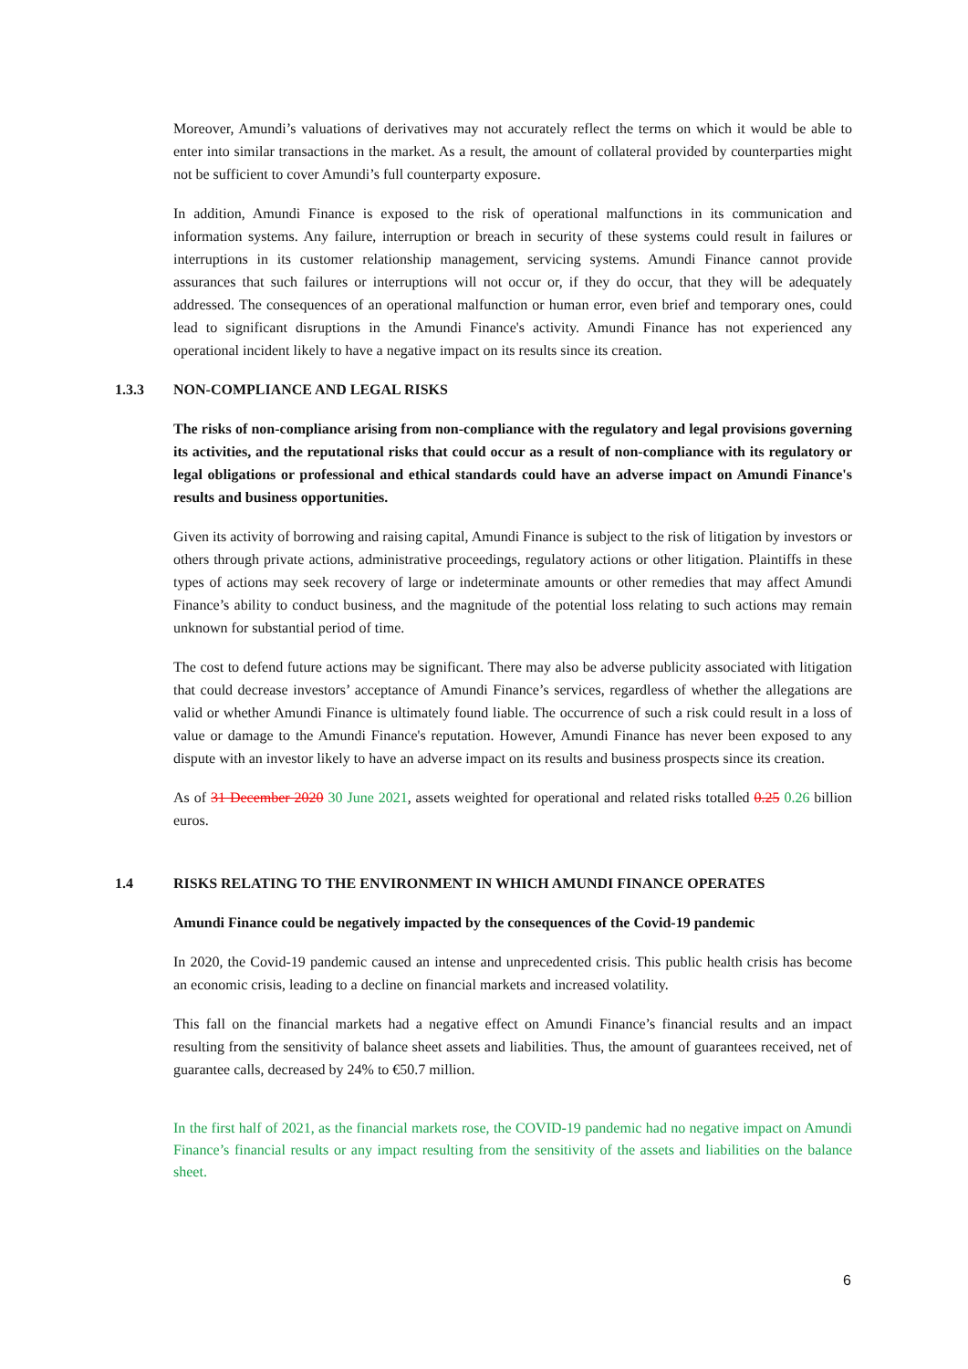Moreover, Amundi’s valuations of derivatives may not accurately reflect the terms on which it would be able to enter into similar transactions in the market. As a result, the amount of collateral provided by counterparties might not be sufficient to cover Amundi’s full counterparty exposure.
In addition, Amundi Finance is exposed to the risk of operational malfunctions in its communication and information systems. Any failure, interruption or breach in security of these systems could result in failures or interruptions in its customer relationship management, servicing systems. Amundi Finance cannot provide assurances that such failures or interruptions will not occur or, if they do occur, that they will be adequately addressed. The consequences of an operational malfunction or human error, even brief and temporary ones, could lead to significant disruptions in the Amundi Finance's activity. Amundi Finance has not experienced any operational incident likely to have a negative impact on its results since its creation.
1.3.3 NON-COMPLIANCE AND LEGAL RISKS
The risks of non-compliance arising from non-compliance with the regulatory and legal provisions governing its activities, and the reputational risks that could occur as a result of non-compliance with its regulatory or legal obligations or professional and ethical standards could have an adverse impact on Amundi Finance's results and business opportunities.
Given its activity of borrowing and raising capital, Amundi Finance is subject to the risk of litigation by investors or others through private actions, administrative proceedings, regulatory actions or other litigation. Plaintiffs in these types of actions may seek recovery of large or indeterminate amounts or other remedies that may affect Amundi Finance’s ability to conduct business, and the magnitude of the potential loss relating to such actions may remain unknown for substantial period of time.
The cost to defend future actions may be significant. There may also be adverse publicity associated with litigation that could decrease investors’ acceptance of Amundi Finance’s services, regardless of whether the allegations are valid or whether Amundi Finance is ultimately found liable. The occurrence of such a risk could result in a loss of value or damage to the Amundi Finance's reputation. However, Amundi Finance has never been exposed to any dispute with an investor likely to have an adverse impact on its results and business prospects since its creation.
As of 31 December 2020 30 June 2021, assets weighted for operational and related risks totalled 0.25 0.26 billion euros.
1.4 RISKS RELATING TO THE ENVIRONMENT IN WHICH AMUNDI FINANCE OPERATES
Amundi Finance could be negatively impacted by the consequences of the Covid-19 pandemic
In 2020, the Covid-19 pandemic caused an intense and unprecedented crisis. This public health crisis has become an economic crisis, leading to a decline on financial markets and increased volatility.
This fall on the financial markets had a negative effect on Amundi Finance’s financial results and an impact resulting from the sensitivity of balance sheet assets and liabilities. Thus, the amount of guarantees received, net of guarantee calls, decreased by 24% to €50.7 million.
In the first half of 2021, as the financial markets rose, the COVID-19 pandemic had no negative impact on Amundi Finance’s financial results or any impact resulting from the sensitivity of the assets and liabilities on the balance sheet.
6